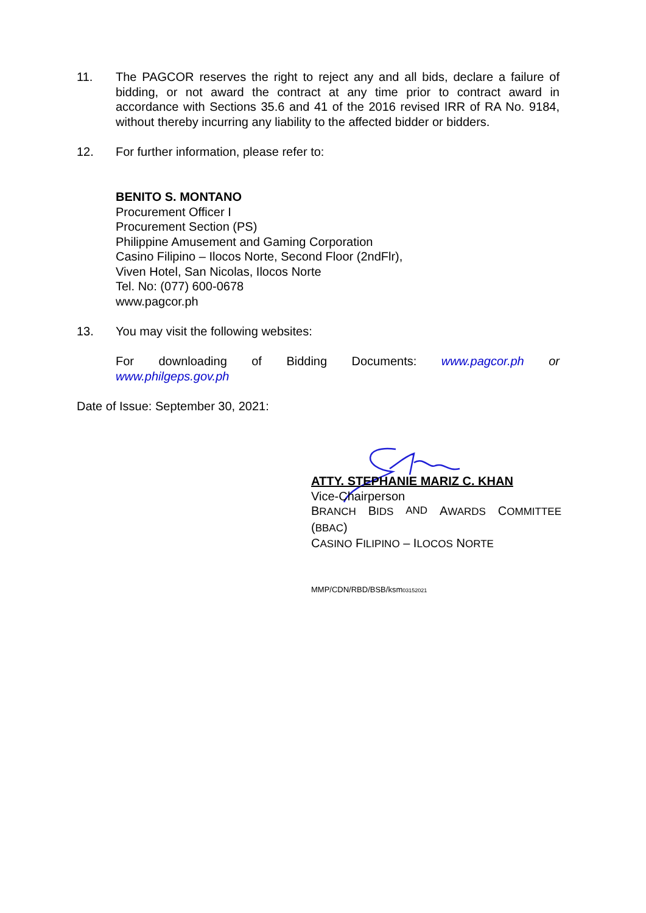11. The PAGCOR reserves the right to reject any and all bids, declare a failure of bidding, or not award the contract at any time prior to contract award in accordance with Sections 35.6 and 41 of the 2016 revised IRR of RA No. 9184, without thereby incurring any liability to the affected bidder or bidders.
12. For further information, please refer to:
BENITO S. MONTANO
Procurement Officer I
Procurement Section (PS)
Philippine Amusement and Gaming Corporation
Casino Filipino – Ilocos Norte, Second Floor (2ndFlr),
Viven Hotel, San Nicolas, Ilocos Norte
Tel. No: (077) 600-0678
www.pagcor.ph
13. You may visit the following websites:
For downloading of Bidding Documents: www.pagcor.ph or
www.philgeps.gov.ph
Date of Issue: September 30, 2021:
ATTY. STEPHANIE MARIZ C. KHAN
Vice-Chairperson
BRANCH BIDS AND AWARDS COMMITTEE
(BBAC)
CASINO FILIPINO – ILOCOS NORTE
MMP/CDN/RBD/BSB/ksm03152021